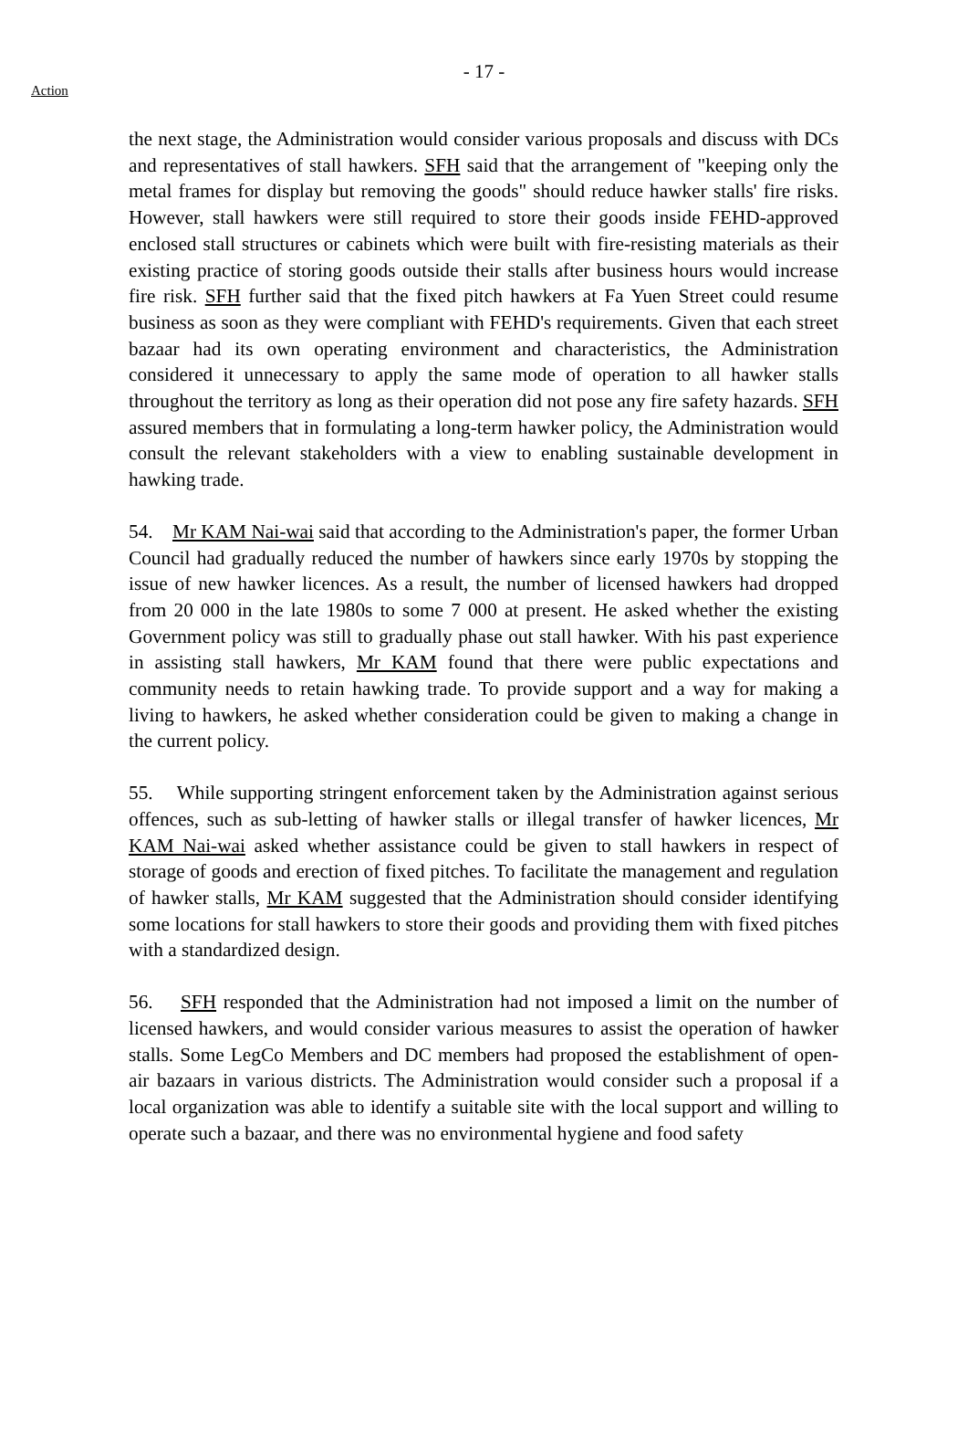- 17 -
Action
the next stage, the Administration would consider various proposals and discuss with DCs and representatives of stall hawkers. SFH said that the arrangement of "keeping only the metal frames for display but removing the goods" should reduce hawker stalls' fire risks. However, stall hawkers were still required to store their goods inside FEHD-approved enclosed stall structures or cabinets which were built with fire-resisting materials as their existing practice of storing goods outside their stalls after business hours would increase fire risk. SFH further said that the fixed pitch hawkers at Fa Yuen Street could resume business as soon as they were compliant with FEHD's requirements. Given that each street bazaar had its own operating environment and characteristics, the Administration considered it unnecessary to apply the same mode of operation to all hawker stalls throughout the territory as long as their operation did not pose any fire safety hazards. SFH assured members that in formulating a long-term hawker policy, the Administration would consult the relevant stakeholders with a view to enabling sustainable development in hawking trade.
54. Mr KAM Nai-wai said that according to the Administration's paper, the former Urban Council had gradually reduced the number of hawkers since early 1970s by stopping the issue of new hawker licences. As a result, the number of licensed hawkers had dropped from 20 000 in the late 1980s to some 7 000 at present. He asked whether the existing Government policy was still to gradually phase out stall hawker. With his past experience in assisting stall hawkers, Mr KAM found that there were public expectations and community needs to retain hawking trade. To provide support and a way for making a living to hawkers, he asked whether consideration could be given to making a change in the current policy.
55. While supporting stringent enforcement taken by the Administration against serious offences, such as sub-letting of hawker stalls or illegal transfer of hawker licences, Mr KAM Nai-wai asked whether assistance could be given to stall hawkers in respect of storage of goods and erection of fixed pitches. To facilitate the management and regulation of hawker stalls, Mr KAM suggested that the Administration should consider identifying some locations for stall hawkers to store their goods and providing them with fixed pitches with a standardized design.
56. SFH responded that the Administration had not imposed a limit on the number of licensed hawkers, and would consider various measures to assist the operation of hawker stalls. Some LegCo Members and DC members had proposed the establishment of open-air bazaars in various districts. The Administration would consider such a proposal if a local organization was able to identify a suitable site with the local support and willing to operate such a bazaar, and there was no environmental hygiene and food safety